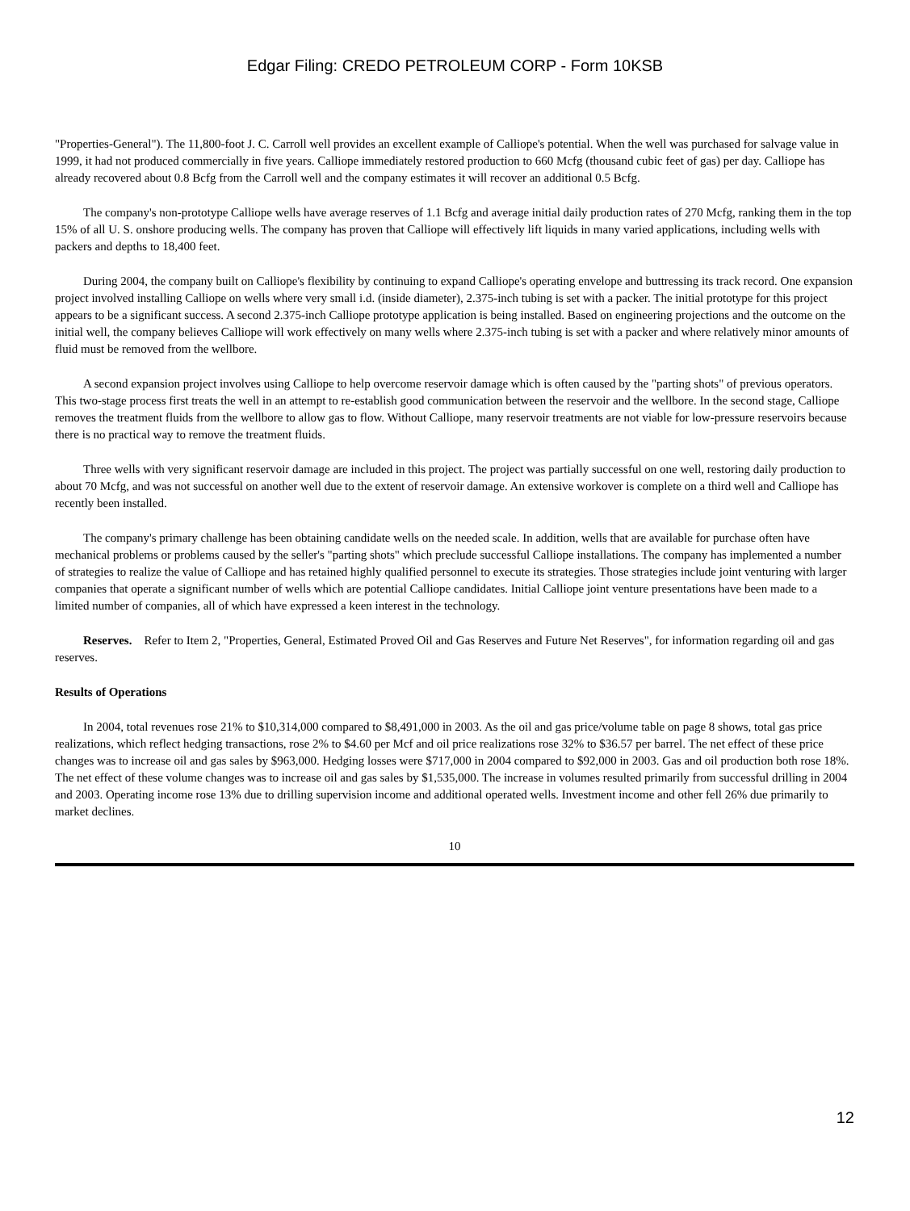Edgar Filing: CREDO PETROLEUM CORP - Form 10KSB
"Properties-General"). The 11,800-foot J. C. Carroll well provides an excellent example of Calliope's potential. When the well was purchased for salvage value in 1999, it had not produced commercially in five years. Calliope immediately restored production to 660 Mcfg (thousand cubic feet of gas) per day. Calliope has already recovered about 0.8 Bcfg from the Carroll well and the company estimates it will recover an additional 0.5 Bcfg.
The company's non-prototype Calliope wells have average reserves of 1.1 Bcfg and average initial daily production rates of 270 Mcfg, ranking them in the top 15% of all U. S. onshore producing wells. The company has proven that Calliope will effectively lift liquids in many varied applications, including wells with packers and depths to 18,400 feet.
During 2004, the company built on Calliope's flexibility by continuing to expand Calliope's operating envelope and buttressing its track record. One expansion project involved installing Calliope on wells where very small i.d. (inside diameter), 2.375-inch tubing is set with a packer. The initial prototype for this project appears to be a significant success. A second 2.375-inch Calliope prototype application is being installed. Based on engineering projections and the outcome on the initial well, the company believes Calliope will work effectively on many wells where 2.375-inch tubing is set with a packer and where relatively minor amounts of fluid must be removed from the wellbore.
A second expansion project involves using Calliope to help overcome reservoir damage which is often caused by the "parting shots" of previous operators. This two-stage process first treats the well in an attempt to re-establish good communication between the reservoir and the wellbore. In the second stage, Calliope removes the treatment fluids from the wellbore to allow gas to flow. Without Calliope, many reservoir treatments are not viable for low-pressure reservoirs because there is no practical way to remove the treatment fluids.
Three wells with very significant reservoir damage are included in this project. The project was partially successful on one well, restoring daily production to about 70 Mcfg, and was not successful on another well due to the extent of reservoir damage. An extensive workover is complete on a third well and Calliope has recently been installed.
The company's primary challenge has been obtaining candidate wells on the needed scale. In addition, wells that are available for purchase often have mechanical problems or problems caused by the seller's "parting shots" which preclude successful Calliope installations. The company has implemented a number of strategies to realize the value of Calliope and has retained highly qualified personnel to execute its strategies. Those strategies include joint venturing with larger companies that operate a significant number of wells which are potential Calliope candidates. Initial Calliope joint venture presentations have been made to a limited number of companies, all of which have expressed a keen interest in the technology.
Reserves. Refer to Item 2, "Properties, General, Estimated Proved Oil and Gas Reserves and Future Net Reserves", for information regarding oil and gas reserves.
Results of Operations
In 2004, total revenues rose 21% to $10,314,000 compared to $8,491,000 in 2003. As the oil and gas price/volume table on page 8 shows, total gas price realizations, which reflect hedging transactions, rose 2% to $4.60 per Mcf and oil price realizations rose 32% to $36.57 per barrel. The net effect of these price changes was to increase oil and gas sales by $963,000. Hedging losses were $717,000 in 2004 compared to $92,000 in 2003. Gas and oil production both rose 18%. The net effect of these volume changes was to increase oil and gas sales by $1,535,000. The increase in volumes resulted primarily from successful drilling in 2004 and 2003. Operating income rose 13% due to drilling supervision income and additional operated wells. Investment income and other fell 26% due primarily to market declines.
10
12